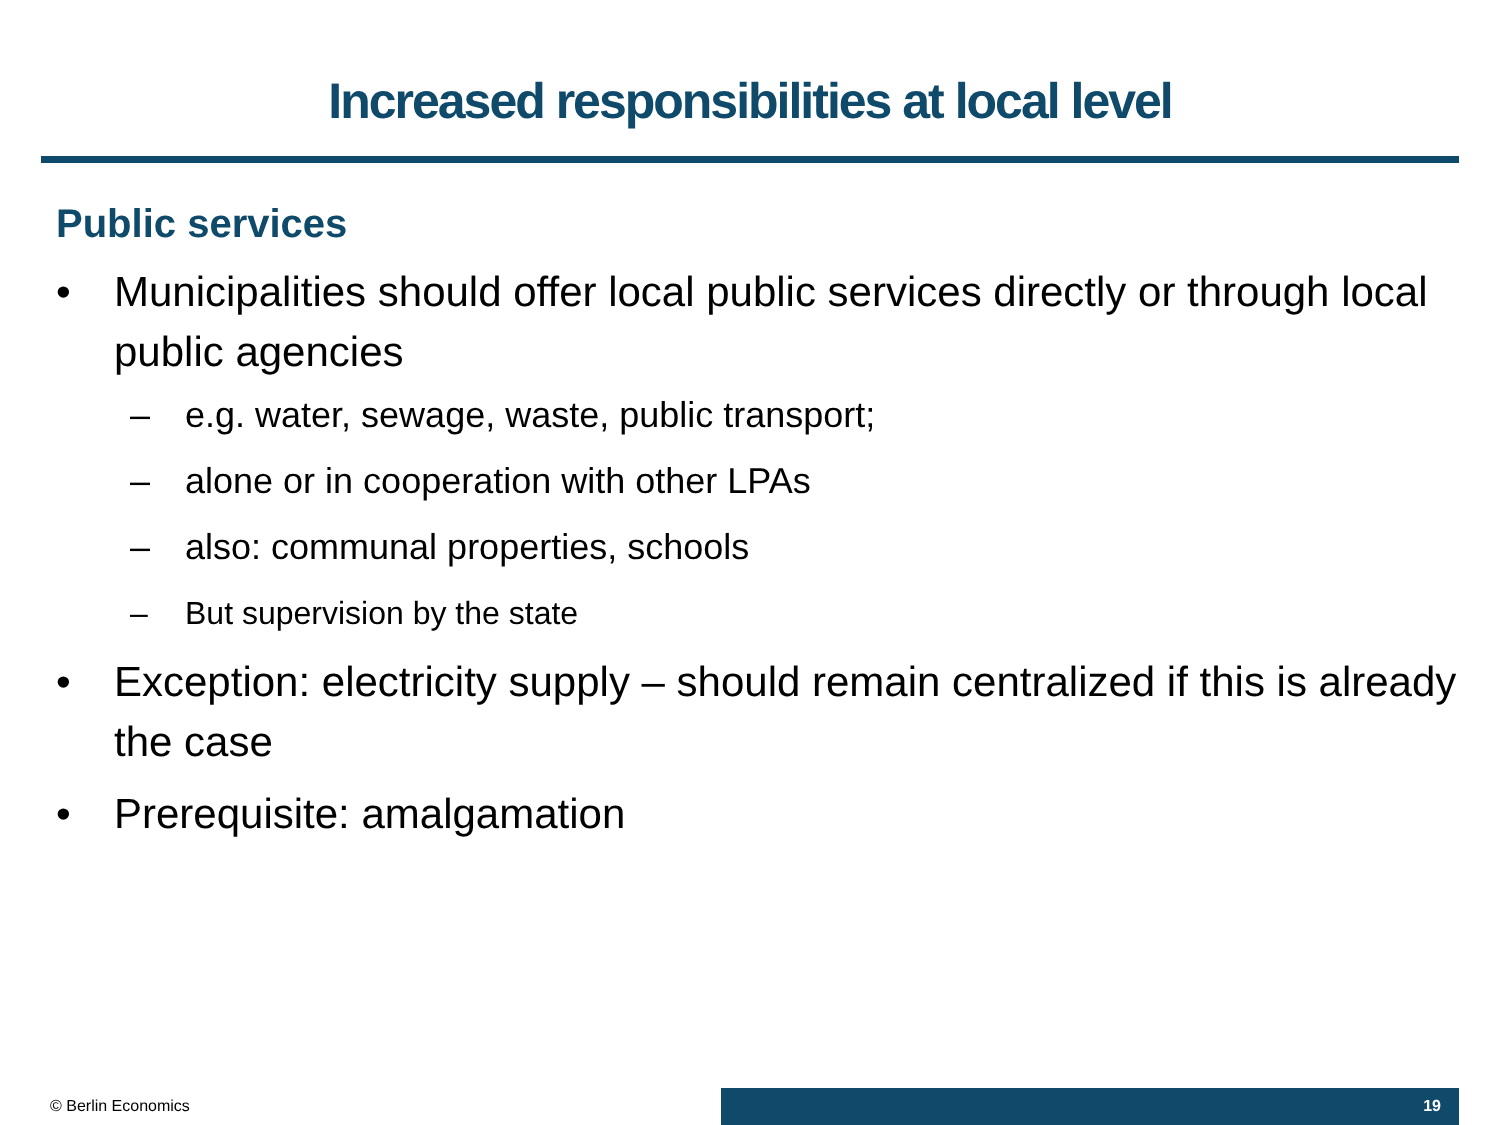Increased responsibilities at local level
Public services
• Municipalities should offer local public services directly or through local public agencies
– e.g. water, sewage, waste, public transport;
– alone or in cooperation with other LPAs
– also: communal properties, schools
– But supervision by the state
• Exception: electricity supply – should remain centralized if this is already the case
• Prerequisite: amalgamation
© Berlin Economics
19